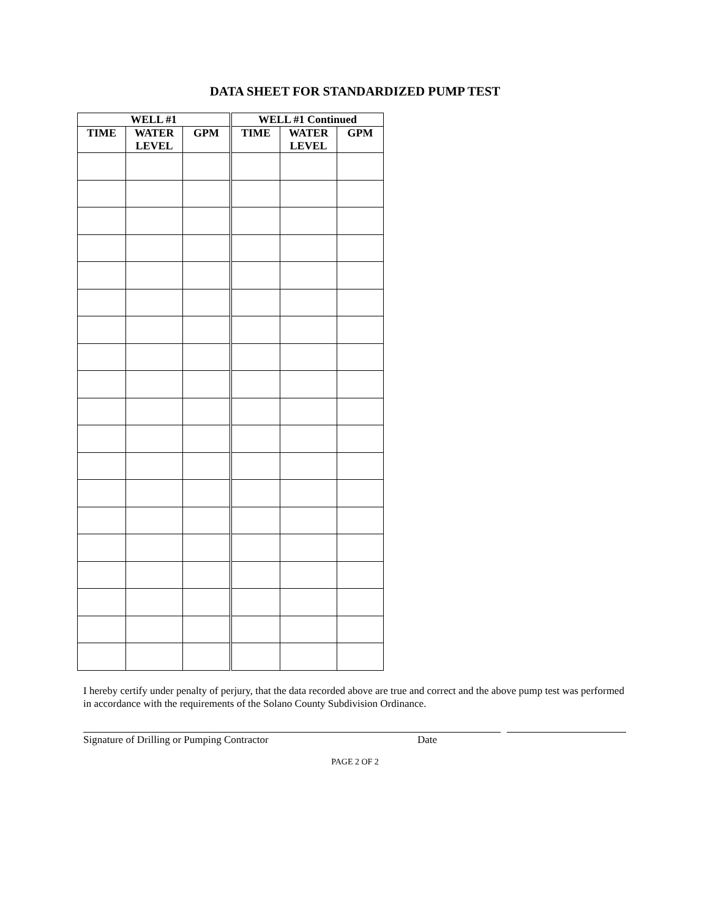DATA SHEET FOR STANDARDIZED PUMP TEST
| WELL #1 | | | WELL #1 Continued | | |
| --- | --- | --- | --- | --- | --- |
| TIME | WATER LEVEL | GPM | TIME | WATER LEVEL | GPM |
I hereby certify under penalty of perjury, that the data recorded above are true and correct and the above pump test was performed in accordance with the requirements of the Solano County Subdivision Ordinance.
Signature of Drilling or Pumping Contractor Date
PAGE 2 OF 2